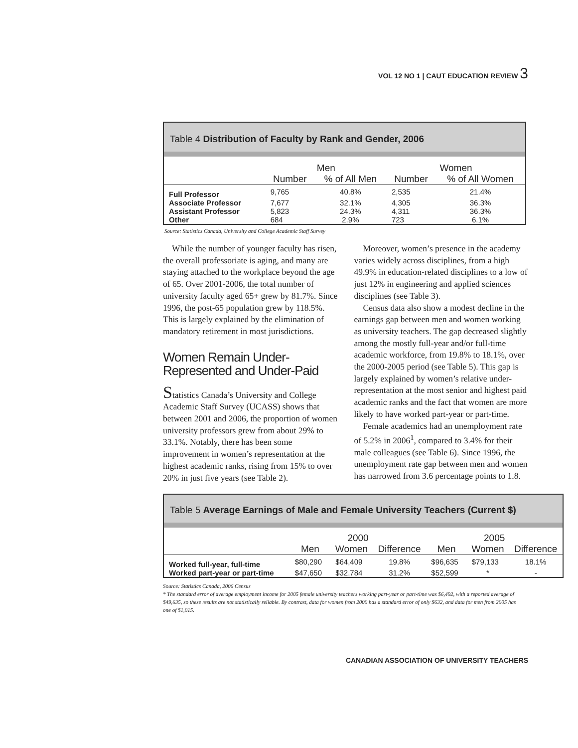VOL 12 NO 1 | CAUT EDUCATION REVIEW 3
Table 4 Distribution of Faculty by Rank and Gender, 2006
| | Men | | Women | |
| --- | --- | --- | --- | --- |
| | Number | % of All Men | Number | % of All Women |
| Full Professor | 9,765 | 40.8% | 2,535 | 21.4% |
| Associate Professor | 7,677 | 32.1% | 4,305 | 36.3% |
| Assistant Professor | 5,823 | 24.3% | 4,311 | 36.3% |
| Other | 684 | 2.9% | 723 | 6.1% |
Source: Statistics Canada, University and College Academic Staff Survey
While the number of younger faculty has risen, the overall professoriate is aging, and many are staying attached to the workplace beyond the age of 65. Over 2001-2006, the total number of university faculty aged 65+ grew by 81.7%. Since 1996, the post-65 population grew by 118.5%. This is largely explained by the elimination of mandatory retirement in most jurisdictions.
Women Remain Under-Represented and Under-Paid
Statistics Canada’s University and College Academic Staff Survey (UCASS) shows that between 2001 and 2006, the proportion of women university professors grew from about 29% to 33.1%. Notably, there has been some improvement in women’s representation at the highest academic ranks, rising from 15% to over 20% in just five years (see Table 2).
Moreover, women’s presence in the academy varies widely across disciplines, from a high 49.9% in education-related disciplines to a low of just 12% in engineering and applied sciences disciplines (see Table 3).
Census data also show a modest decline in the earnings gap between men and women working as university teachers. The gap decreased slightly among the mostly full-year and/or full-time academic workforce, from 19.8% to 18.1%, over the 2000-2005 period (see Table 5). This gap is largely explained by women’s relative under-representation at the most senior and highest paid academic ranks and the fact that women are more likely to have worked part-year or part-time.
Female academics had an unemployment rate of 5.2% in 2006<sup>1</sup>, compared to 3.4% for their male colleagues (see Table 6). Since 1996, the unemployment rate gap between men and women has narrowed from 3.6 percentage points to 1.8.
Table 5 Average Earnings of Male and Female University Teachers (Current $)
| | 2000 | | | 2005 | | |
| --- | --- | --- | --- | --- | --- | --- |
| | Men | Women | Difference | Men | Women | Difference |
| Worked full-year, full-time | $80,290 | $64,409 | 19.8% | $96,635 | $79,133 | 18.1% |
| Worked part-year or part-time | $47,650 | $32,784 | 31.2% | $52,599 | * | - |
Source: Statistics Canada, 2006 Census
* The standard error of average employment income for 2005 female university teachers working part-year or part-time was $6,492, with a reported average of $49,635, so these results are not statistically reliable. By contrast, data for women from 2000 has a standard error of only $632, and data for men from 2005 has one of $1,015.
CANADIAN ASSOCIATION OF UNIVERSITY TEACHERS